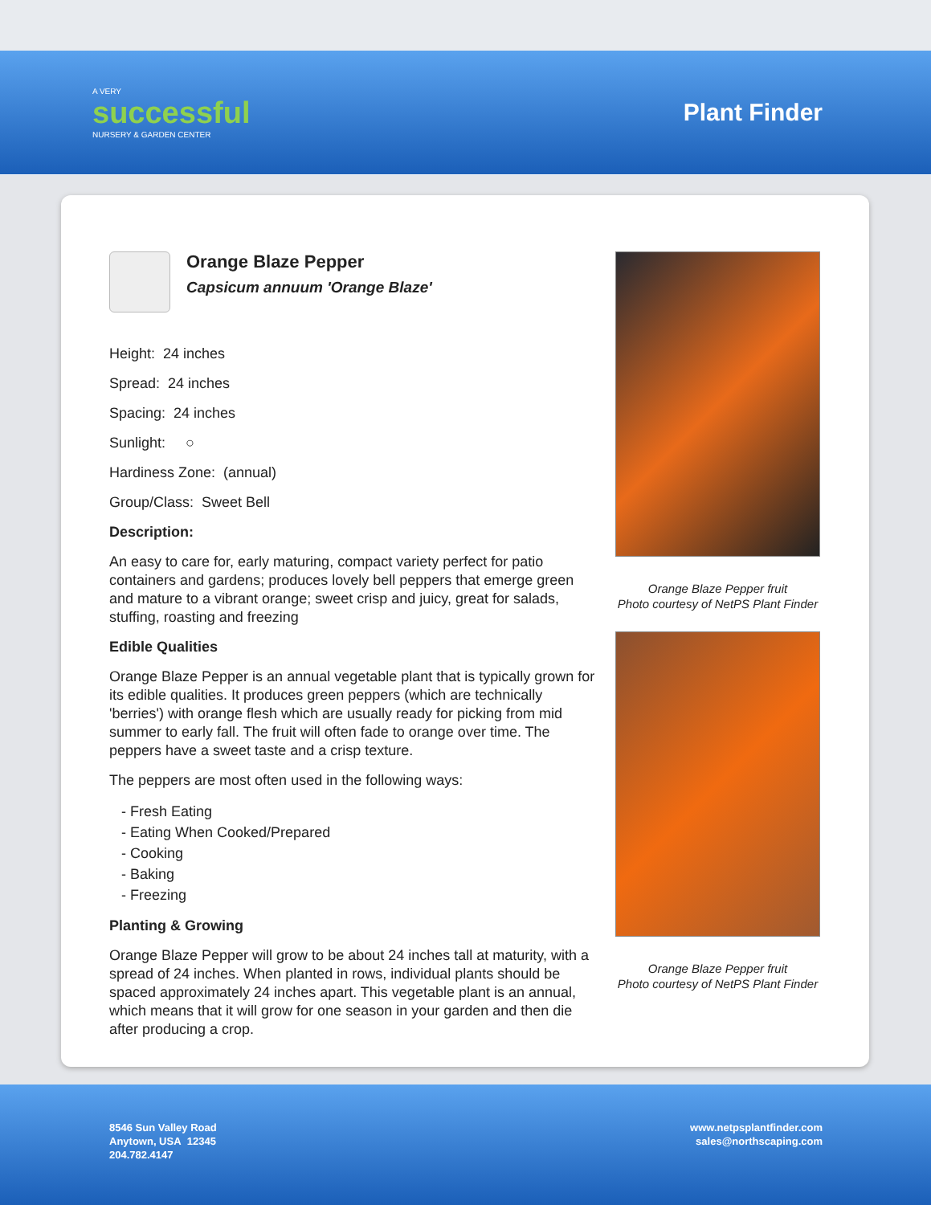A VERY
successful
NURSERY & GARDEN CENTER
Plant Finder
Orange Blaze Pepper
Capsicum annuum 'Orange Blaze'
Height: 24 inches
Spread: 24 inches
Spacing: 24 inches
Sunlight: ○
Hardiness Zone: (annual)
Group/Class: Sweet Bell
Description:
An easy to care for, early maturing, compact variety perfect for patio containers and gardens; produces lovely bell peppers that emerge green and mature to a vibrant orange; sweet crisp and juicy, great for salads, stuffing, roasting and freezing
Edible Qualities
Orange Blaze Pepper is an annual vegetable plant that is typically grown for its edible qualities. It produces green peppers (which are technically 'berries') with orange flesh which are usually ready for picking from mid summer to early fall. The fruit will often fade to orange over time. The peppers have a sweet taste and a crisp texture.
The peppers are most often used in the following ways:
- Fresh Eating
- Eating When Cooked/Prepared
- Cooking
- Baking
- Freezing
Planting & Growing
Orange Blaze Pepper will grow to be about 24 inches tall at maturity, with a spread of 24 inches. When planted in rows, individual plants should be spaced approximately 24 inches apart. This vegetable plant is an annual, which means that it will grow for one season in your garden and then die after producing a crop.
Orange Blaze Pepper fruit
Photo courtesy of NetPS Plant Finder
Orange Blaze Pepper fruit
Photo courtesy of NetPS Plant Finder
8546 Sun Valley Road
Anytown, USA 12345
204.782.4147
www.netpsplantfinder.com
sales@northscaping.com